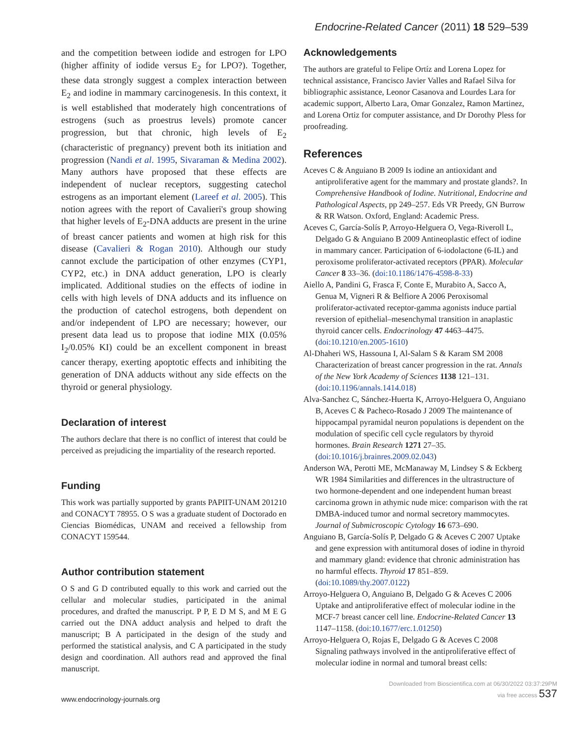Endocrine-Related Cancer (2011) 18 529–539
and the competition between iodide and estrogen for LPO (higher affinity of iodide versus E<sub>2</sub> for LPO?). Together, these data strongly suggest a complex interaction between E<sub>2</sub> and iodine in mammary carcinogenesis. In this context, it is well established that moderately high concentrations of estrogens (such as proestrus levels) promote cancer progression, but that chronic, high levels of E<sub>2</sub> (characteristic of pregnancy) prevent both its initiation and progression (Nandi et al. 1995, Sivaraman & Medina 2002). Many authors have proposed that these effects are independent of nuclear receptors, suggesting catechol estrogens as an important element (Lareef et al. 2005). This notion agrees with the report of Cavalieri's group showing that higher levels of E<sub>2</sub>-DNA adducts are present in the urine of breast cancer patients and women at high risk for this disease (Cavalieri & Rogan 2010). Although our study cannot exclude the participation of other enzymes (CYP1, CYP2, etc.) in DNA adduct generation, LPO is clearly implicated. Additional studies on the effects of iodine in cells with high levels of DNA adducts and its influence on the production of catechol estrogens, both dependent on and/or independent of LPO are necessary; however, our present data lead us to propose that iodine MIX (0.05% I<sub>2</sub>/0.05% KI) could be an excellent component in breast cancer therapy, exerting apoptotic effects and inhibiting the generation of DNA adducts without any side effects on the thyroid or general physiology.
Declaration of interest
The authors declare that there is no conflict of interest that could be perceived as prejudicing the impartiality of the research reported.
Funding
This work was partially supported by grants PAPIIT-UNAM 201210 and CONACYT 78955. O S was a graduate student of Doctorado en Ciencias Biomédicas, UNAM and received a fellowship from CONACYT 159544.
Author contribution statement
O S and G D contributed equally to this work and carried out the cellular and molecular studies, participated in the animal procedures, and drafted the manuscript. P P, E D M S, and M E G carried out the DNA adduct analysis and helped to draft the manuscript; B A participated in the design of the study and performed the statistical analysis, and C A participated in the study design and coordination. All authors read and approved the final manuscript.
Acknowledgements
The authors are grateful to Felipe Ortíz and Lorena Lopez for technical assistance, Francisco Javier Valles and Rafael Silva for bibliographic assistance, Leonor Casanova and Lourdes Lara for academic support, Alberto Lara, Omar Gonzalez, Ramon Martinez, and Lorena Ortiz for computer assistance, and Dr Dorothy Pless for proofreading.
References
Aceves C & Anguiano B 2009 Is iodine an antioxidant and antiproliferative agent for the mammary and prostate glands?. In Comprehensive Handbook of Iodine. Nutritional, Endocrine and Pathological Aspects, pp 249–257. Eds VR Preedy, GN Burrow & RR Watson. Oxford, England: Academic Press.
Aceves C, García-Solís P, Arroyo-Helguera O, Vega-Riveroll L, Delgado G & Anguiano B 2009 Antineoplastic effect of iodine in mammary cancer. Participation of 6-iodolactone (6-IL) and peroxisome proliferator-activated receptors (PPAR). Molecular Cancer 8 33–36. (doi:10.1186/1476-4598-8-33)
Aiello A, Pandini G, Frasca F, Conte E, Murabito A, Sacco A, Genua M, Vigneri R & Belfiore A 2006 Peroxisomal proliferator-activated receptor-gamma agonists induce partial reversion of epithelial–mesenchymal transition in anaplastic thyroid cancer cells. Endocrinology 47 4463–4475. (doi:10.1210/en.2005-1610)
Al-Dhaheri WS, Hassouna I, Al-Salam S & Karam SM 2008 Characterization of breast cancer progression in the rat. Annals of the New York Academy of Sciences 1138 121–131. (doi:10.1196/annals.1414.018)
Alva-Sanchez C, Sánchez-Huerta K, Arroyo-Helguera O, Anguiano B, Aceves C & Pacheco-Rosado J 2009 The maintenance of hippocampal pyramidal neuron populations is dependent on the modulation of specific cell cycle regulators by thyroid hormones. Brain Research 1271 27–35. (doi:10.1016/j.brainres.2009.02.043)
Anderson WA, Perotti ME, McManaway M, Lindsey S & Eckberg WR 1984 Similarities and differences in the ultrastructure of two hormone-dependent and one independent human breast carcinoma grown in athymic nude mice: comparison with the rat DMBA-induced tumor and normal secretory mammocytes. Journal of Submicroscopic Cytology 16 673–690.
Anguiano B, García-Solís P, Delgado G & Aceves C 2007 Uptake and gene expression with antitumoral doses of iodine in thyroid and mammary gland: evidence that chronic administration has no harmful effects. Thyroid 17 851–859. (doi:10.1089/thy.2007.0122)
Arroyo-Helguera O, Anguiano B, Delgado G & Aceves C 2006 Uptake and antiproliferative effect of molecular iodine in the MCF-7 breast cancer cell line. Endocrine-Related Cancer 13 1147–1158. (doi:10.1677/erc.1.01250)
Arroyo-Helguera O, Rojas E, Delgado G & Aceves C 2008 Signaling pathways involved in the antiproliferative effect of molecular iodine in normal and tumoral breast cells:
www.endocrinology-journals.org Downloaded from Bioscientifica.com at 06/30/2022 03:37:29PM
via free access 537